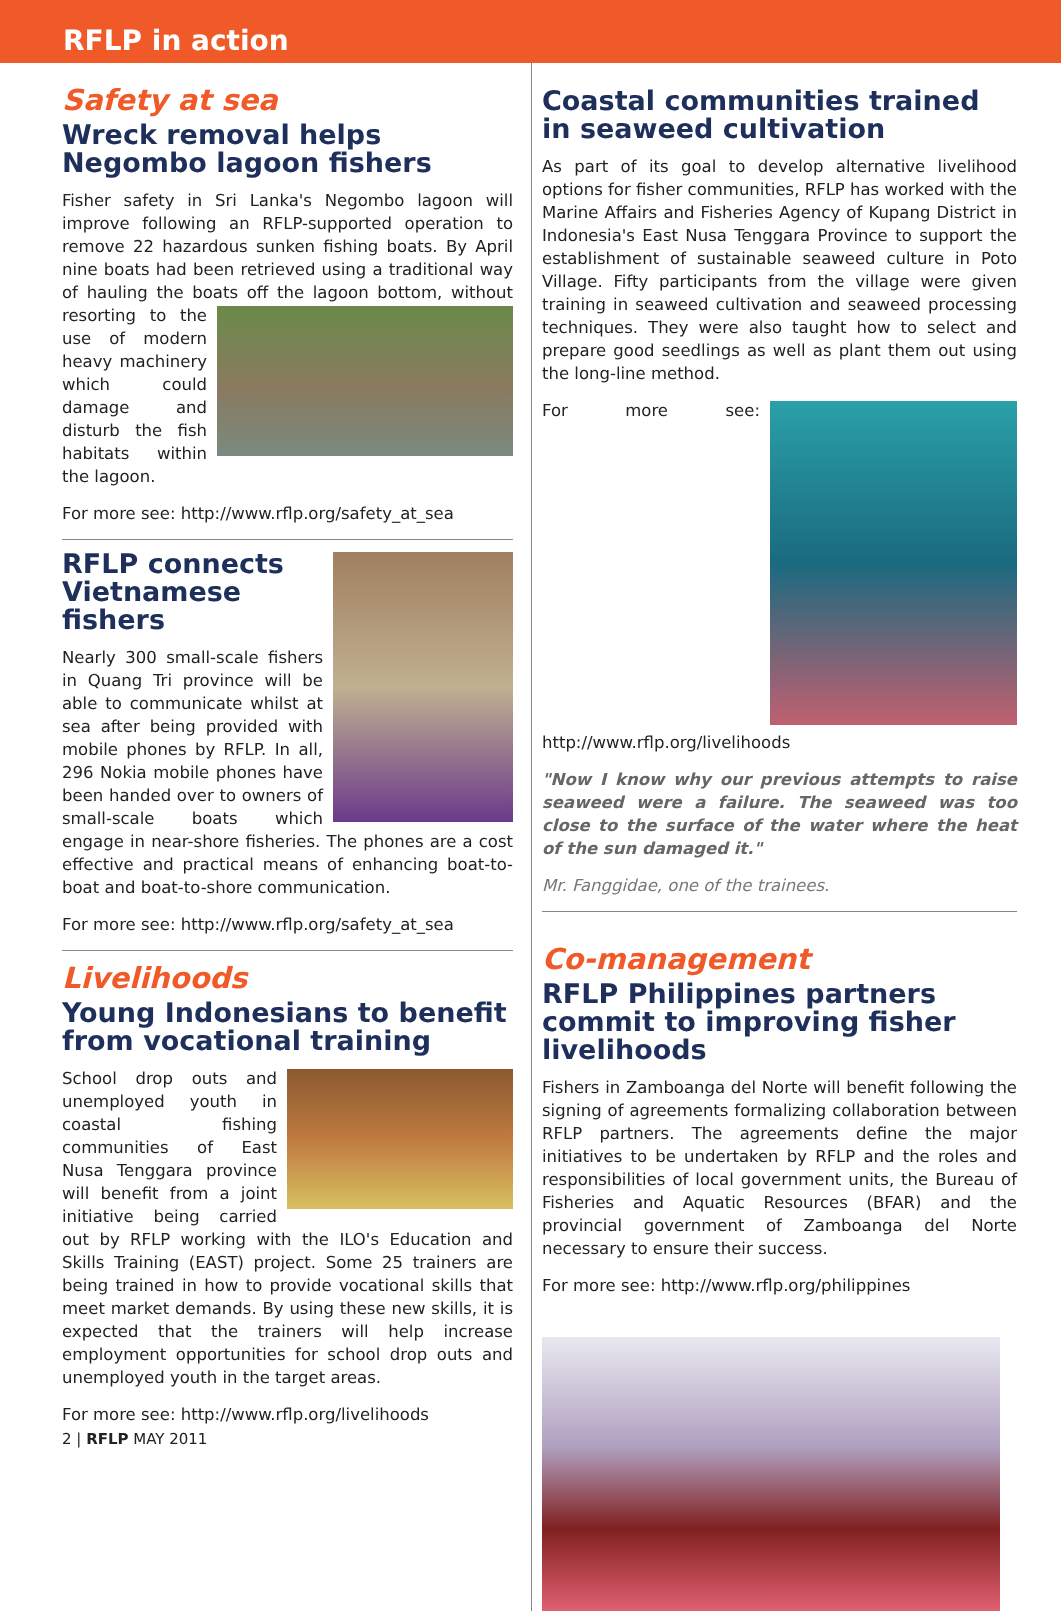RFLP in action
Safety at sea
Wreck removal helps Negombo lagoon fishers
Fisher safety in Sri Lanka's Negombo lagoon will improve following an RFLP-supported operation to remove 22 hazardous sunken fishing boats. By April nine boats had been retrieved using a traditional way of hauling the boats off the lagoon bottom, without resorting to the use of modern heavy machinery which could damage and disturb the fish habitats within the lagoon.
For more see: http://www.rflp.org/safety_at_sea
RFLP connects Vietnamese fishers
Nearly 300 small-scale fishers in Quang Tri province will be able to communicate whilst at sea after being provided with mobile phones by RFLP. In all, 296 Nokia mobile phones have been handed over to owners of small-scale boats which engage in near-shore fisheries. The phones are a cost effective and practical means of enhancing boat-to-boat and boat-to-shore communication.
For more see: http://www.rflp.org/safety_at_sea
Livelihoods
Young Indonesians to benefit from vocational training
School drop outs and unemployed youth in coastal fishing communities of East Nusa Tenggara province will benefit from a joint initiative being carried out by RFLP working with the ILO's Education and Skills Training (EAST) project. Some 25 trainers are being trained in how to provide vocational skills that meet market demands. By using these new skills, it is expected that the trainers will help increase employment opportunities for school drop outs and unemployed youth in the target areas.
For more see: http://www.rflp.org/livelihoods
2 | RFLP MAY 2011
Coastal communities trained in seaweed cultivation
As part of its goal to develop alternative livelihood options for fisher communities, RFLP has worked with the Marine Affairs and Fisheries Agency of Kupang District in Indonesia's East Nusa Tenggara Province to support the establishment of sustainable seaweed culture in Poto Village. Fifty participants from the village were given training in seaweed cultivation and seaweed processing techniques. They were also taught how to select and prepare good seedlings as well as plant them out using the long-line method.
For more see: http://www.rflp.org/livelihoods
"Now I know why our previous attempts to raise seaweed were a failure. The seaweed was too close to the surface of the water where the heat of the sun damaged it."
Mr. Fanggidae, one of the trainees.
Co-management
RFLP Philippines partners commit to improving fisher livelihoods
Fishers in Zamboanga del Norte will benefit following the signing of agreements formalizing collaboration between RFLP partners. The agreements define the major initiatives to be undertaken by RFLP and the roles and responsibilities of local government units, the Bureau of Fisheries and Aquatic Resources (BFAR) and the provincial government of Zamboanga del Norte necessary to ensure their success.
For more see: http://www.rflp.org/philippines